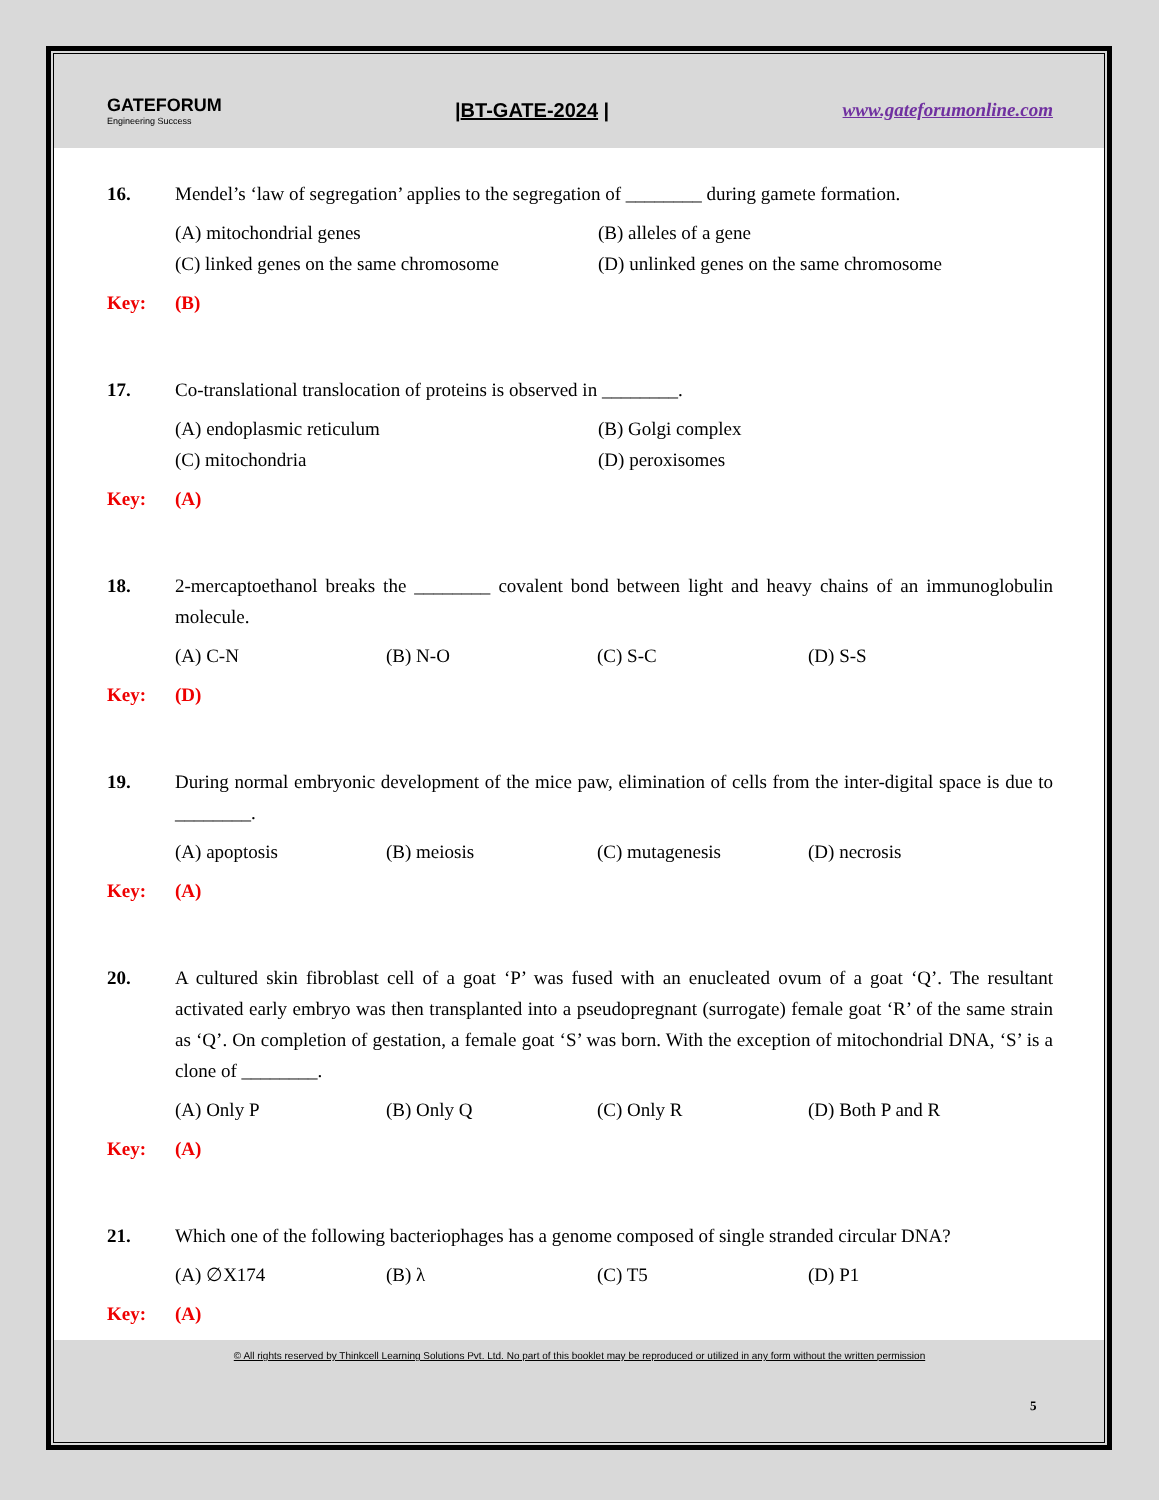GATEFORUM
Engineering Success
|BT-GATE-2024 | www.gateforumonline.com
16. Mendel’s ‘law of segregation’ applies to the segregation of ________ during gamete formation.
(A) mitochondrial genes
(B) alleles of a gene
(C) linked genes on the same chromosome
(D) unlinked genes on the same chromosome
Key: (B)
17. Co-translational translocation of proteins is observed in ________.
(A) endoplasmic reticulum
(B) Golgi complex
(C) mitochondria
(D) peroxisomes
Key: (A)
18. 2-mercaptoethanol breaks the ________ covalent bond between light and heavy chains of an immunoglobulin molecule.
(A) C-N
(B) N-O
(C) S-C
(D) S-S
Key: (D)
19. During normal embryonic development of the mice paw, elimination of cells from the inter-digital space is due to ________.
(A) apoptosis
(B) meiosis
(C) mutagenesis
(D) necrosis
Key: (A)
20. A cultured skin fibroblast cell of a goat ‘P’ was fused with an enucleated ovum of a goat ‘Q’. The resultant activated early embryo was then transplanted into a pseudopregnant (surrogate) female goat ‘R’ of the same strain as ‘Q’. On completion of gestation, a female goat ‘S’ was born. With the exception of mitochondrial DNA, ‘S’ is a clone of ________.
(A) Only P
(B) Only Q
(C) Only R
(D) Both P and R
Key: (A)
21. Which one of the following bacteriophages has a genome composed of single stranded circular DNA?
(A) ∅X174
(B) λ
(C) T5
(D) P1
Key: (A)
© All rights reserved by Thinkcell Learning Solutions Pvt. Ltd. No part of this booklet may be reproduced or utilized in any form without the written permission
5